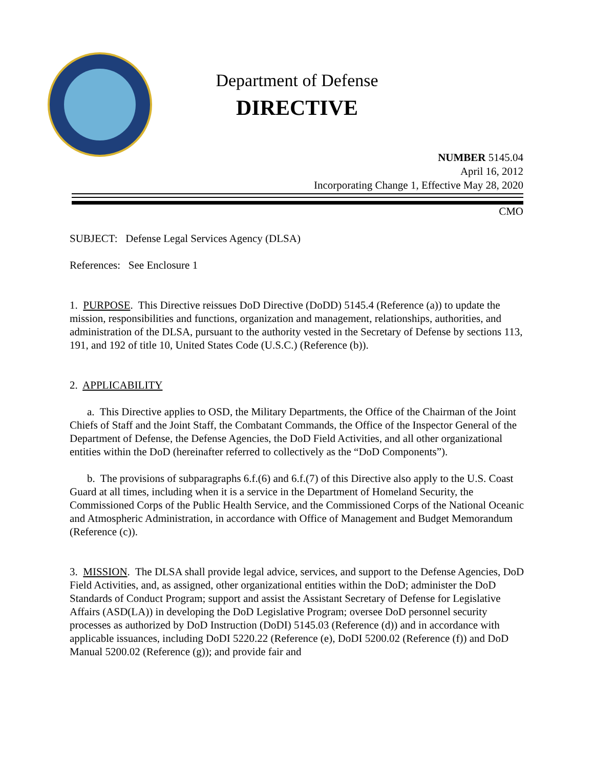Department of Defense
DIRECTIVE
NUMBER 5145.04
April 16, 2012
Incorporating Change 1, Effective May 28, 2020
CMO
SUBJECT: Defense Legal Services Agency (DLSA)
References: See Enclosure 1
1. PURPOSE. This Directive reissues DoD Directive (DoDD) 5145.4 (Reference (a)) to update the mission, responsibilities and functions, organization and management, relationships, authorities, and administration of the DLSA, pursuant to the authority vested in the Secretary of Defense by sections 113, 191, and 192 of title 10, United States Code (U.S.C.) (Reference (b)).
2. APPLICABILITY
a. This Directive applies to OSD, the Military Departments, the Office of the Chairman of the Joint Chiefs of Staff and the Joint Staff, the Combatant Commands, the Office of the Inspector General of the Department of Defense, the Defense Agencies, the DoD Field Activities, and all other organizational entities within the DoD (hereinafter referred to collectively as the “DoD Components”).
b. The provisions of subparagraphs 6.f.(6) and 6.f.(7) of this Directive also apply to the U.S. Coast Guard at all times, including when it is a service in the Department of Homeland Security, the Commissioned Corps of the Public Health Service, and the Commissioned Corps of the National Oceanic and Atmospheric Administration, in accordance with Office of Management and Budget Memorandum (Reference (c)).
3. MISSION. The DLSA shall provide legal advice, services, and support to the Defense Agencies, DoD Field Activities, and, as assigned, other organizational entities within the DoD; administer the DoD Standards of Conduct Program; support and assist the Assistant Secretary of Defense for Legislative Affairs (ASD(LA)) in developing the DoD Legislative Program; oversee DoD personnel security processes as authorized by DoD Instruction (DoDI) 5145.03 (Reference (d)) and in accordance with applicable issuances, including DoDI 5220.22 (Reference (e), DoDI 5200.02 (Reference (f)) and DoD Manual 5200.02 (Reference (g)); and provide fair and